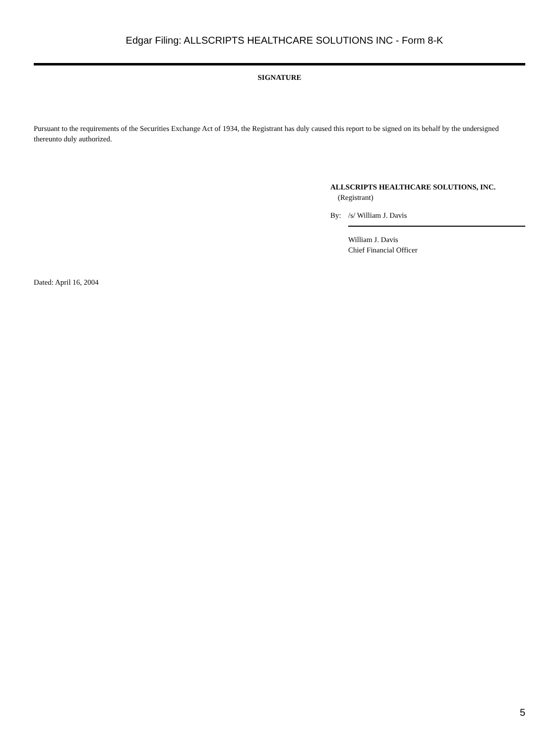Edgar Filing: ALLSCRIPTS HEALTHCARE SOLUTIONS INC - Form 8-K
SIGNATURE
Pursuant to the requirements of the Securities Exchange Act of 1934, the Registrant has duly caused this report to be signed on its behalf by the undersigned thereunto duly authorized.
ALLSCRIPTS HEALTHCARE SOLUTIONS, INC.
(Registrant)
By: /s/ William J. Davis
William J. Davis
Chief Financial Officer
Dated: April 16, 2004
5